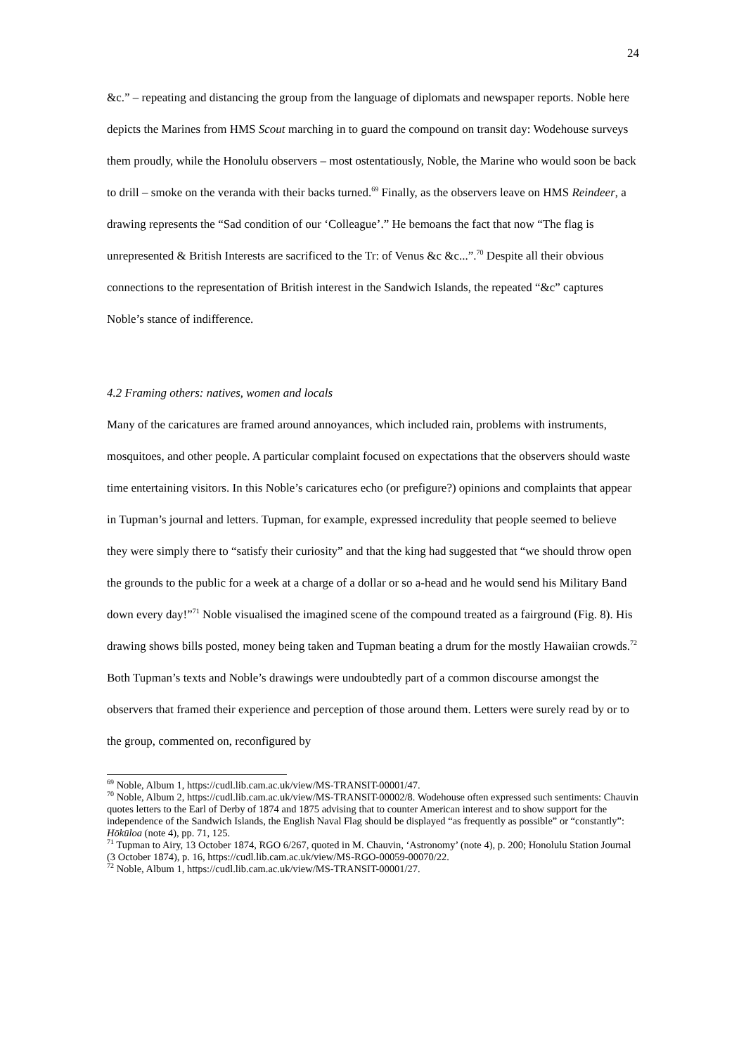24
&c.” – repeating and distancing the group from the language of diplomats and newspaper reports. Noble here depicts the Marines from HMS Scout marching in to guard the compound on transit day: Wodehouse surveys them proudly, while the Honolulu observers – most ostentatiously, Noble, the Marine who would soon be back to drill – smoke on the veranda with their backs turned.<sup>69</sup> Finally, as the observers leave on HMS Reindeer, a drawing represents the “Sad condition of our ‘Colleague’.” He bemoans the fact that now “The flag is unrepresented & British Interests are sacrificed to the Tr: of Venus &c &c...”.<sup>70</sup> Despite all their obvious connections to the representation of British interest in the Sandwich Islands, the repeated “&c” captures Noble’s stance of indifference.
4.2 Framing others: natives, women and locals
Many of the caricatures are framed around annoyances, which included rain, problems with instruments, mosquitoes, and other people. A particular complaint focused on expectations that the observers should waste time entertaining visitors. In this Noble’s caricatures echo (or prefigure?) opinions and complaints that appear in Tupman’s journal and letters. Tupman, for example, expressed incredulity that people seemed to believe they were simply there to “satisfy their curiosity” and that the king had suggested that “we should throw open the grounds to the public for a week at a charge of a dollar or so a-head and he would send his Military Band down every day!”<sup>71</sup> Noble visualised the imagined scene of the compound treated as a fairground (Fig. 8). His drawing shows bills posted, money being taken and Tupman beating a drum for the mostly Hawaiian crowds.<sup>72</sup> Both Tupman’s texts and Noble’s drawings were undoubtedly part of a common discourse amongst the observers that framed their experience and perception of those around them. Letters were surely read by or to the group, commented on, reconfigured by
<sup>69</sup> Noble, Album 1, https://cudl.lib.cam.ac.uk/view/MS-TRANSIT-00001/47.
<sup>70</sup> Noble, Album 2, https://cudl.lib.cam.ac.uk/view/MS-TRANSIT-00002/8. Wodehouse often expressed such sentiments: Chauvin quotes letters to the Earl of Derby of 1874 and 1875 advising that to counter American interest and to show support for the independence of the Sandwich Islands, the English Naval Flag should be displayed “as frequently as possible” or “constantly”: Hōkūloa (note 4), pp. 71, 125.
<sup>71</sup> Tupman to Airy, 13 October 1874, RGO 6/267, quoted in M. Chauvin, ‘Astronomy’ (note 4), p. 200; Honolulu Station Journal (3 October 1874), p. 16, https://cudl.lib.cam.ac.uk/view/MS-RGO-00059-00070/22.
<sup>72</sup> Noble, Album 1, https://cudl.lib.cam.ac.uk/view/MS-TRANSIT-00001/27.